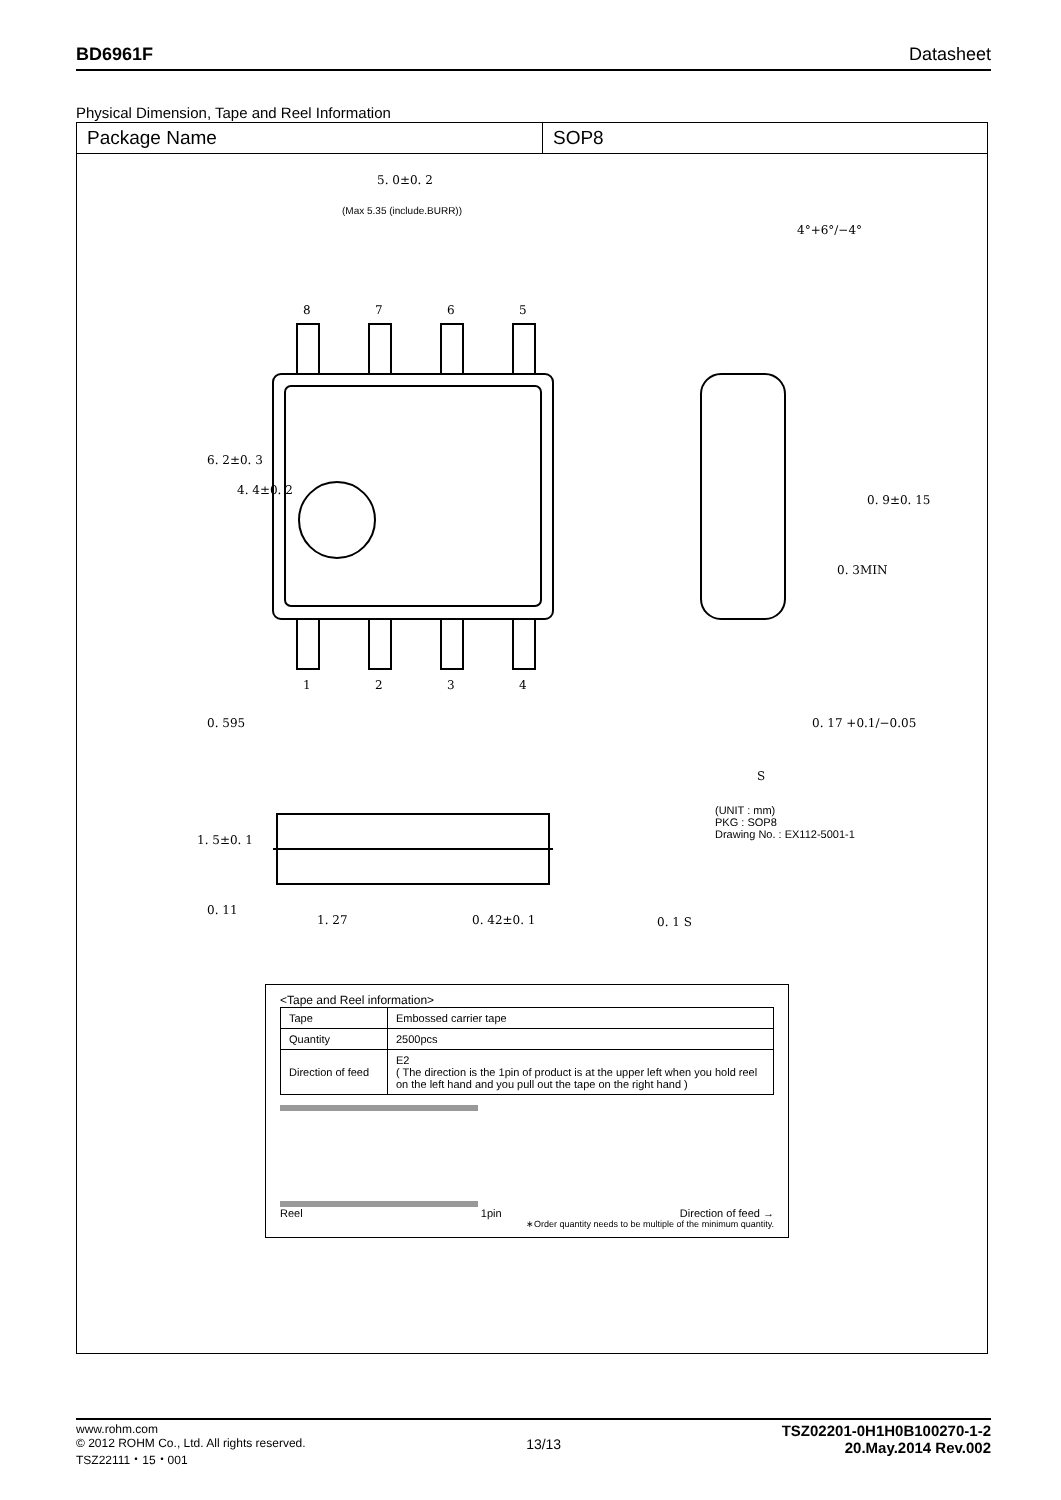BD6961F Datasheet
Physical Dimension, Tape and Reel Information
Package Name SOP8
5. 0±0. 2
(Max 5.35 (include.BURR))
8
7
6
5
1
2
3
4
6. 2±0. 3
4. 4±0. 2
0. 595
4°+6°/−4°
0. 9±0. 15
0. 3MIN
0. 17 +0.1/−0.05
1. 5±0. 1
0. 11
1. 27
0. 42±0. 1
0. 1 S
S
(UNIT : mm)
PKG : SOP8
Drawing No. : EX112-5001-1
<Tape and Reel information>
| Tape | Embossed carrier tape |
| Quantity | 2500pcs |
| Direction of feed | E2 ( The direction is the 1pin of product is at the upper left when you hold reel on the left hand and you pull out the tape on the right hand ) |
Reel 1pin Direction of feed →
∗Order quantity needs to be multiple of the minimum quantity.
www.rohm.com
© 2012 ROHM Co., Ltd. All rights reserved.
TSZ22111・15・001
13/13
TSZ02201-0H1H0B100270-1-2
20.May.2014 Rev.002